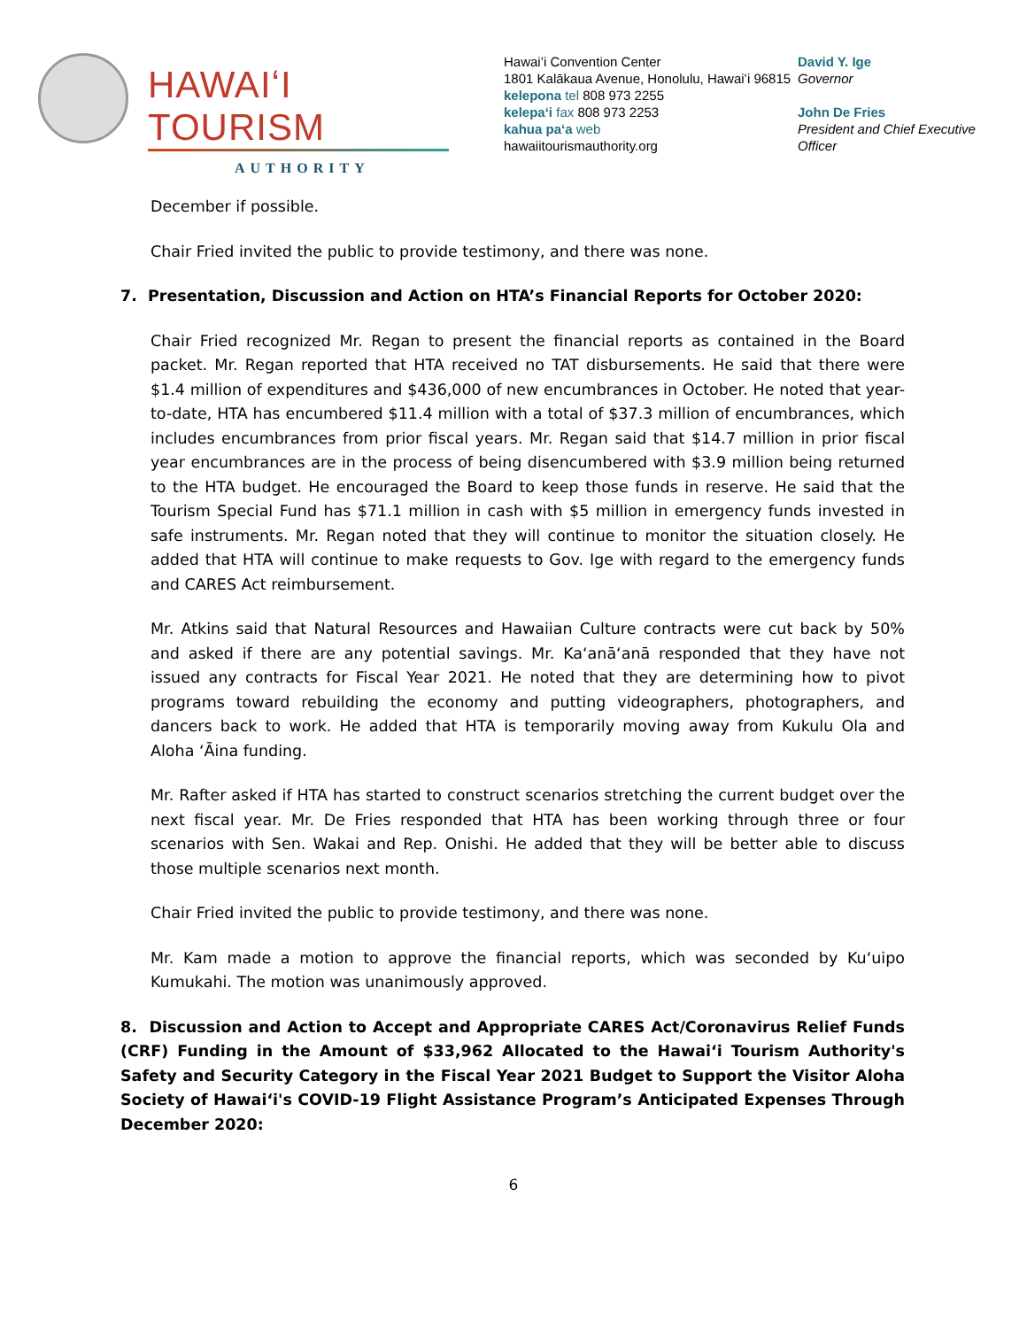HAWAIʻI TOURISM
AUTHORITY
Hawaiʻi Convention Center
1801 Kalākaua Avenue, Honolulu, Hawaiʻi 96815
kelepona tel 808 973 2255
kelepaʻi fax 808 973 2253
kahua paʻa web
hawaiitourismauthority.org
David Y. Ige
Governor
John De Fries
President and Chief Executive
Officer
December if possible.
Chair Fried invited the public to provide testimony, and there was none.
7. Presentation, Discussion and Action on HTA’s Financial Reports for October 2020:
Chair Fried recognized Mr. Regan to present the financial reports as contained in the Board packet. Mr. Regan reported that HTA received no TAT disbursements. He said that there were $1.4 million of expenditures and $436,000 of new encumbrances in October. He noted that year-to-date, HTA has encumbered $11.4 million with a total of $37.3 million of encumbrances, which includes encumbrances from prior fiscal years. Mr. Regan said that $14.7 million in prior fiscal year encumbrances are in the process of being disencumbered with $3.9 million being returned to the HTA budget. He encouraged the Board to keep those funds in reserve. He said that the Tourism Special Fund has $71.1 million in cash with $5 million in emergency funds invested in safe instruments. Mr. Regan noted that they will continue to monitor the situation closely. He added that HTA will continue to make requests to Gov. Ige with regard to the emergency funds and CARES Act reimbursement.
Mr. Atkins said that Natural Resources and Hawaiian Culture contracts were cut back by 50% and asked if there are any potential savings. Mr. Kaʻanāʻanā responded that they have not issued any contracts for Fiscal Year 2021. He noted that they are determining how to pivot programs toward rebuilding the economy and putting videographers, photographers, and dancers back to work. He added that HTA is temporarily moving away from Kukulu Ola and Aloha ʻĀina funding.
Mr. Rafter asked if HTA has started to construct scenarios stretching the current budget over the next fiscal year. Mr. De Fries responded that HTA has been working through three or four scenarios with Sen. Wakai and Rep. Onishi. He added that they will be better able to discuss those multiple scenarios next month.
Chair Fried invited the public to provide testimony, and there was none.
Mr. Kam made a motion to approve the financial reports, which was seconded by Kuʻuipo Kumukahi. The motion was unanimously approved.
8. Discussion and Action to Accept and Appropriate CARES Act/Coronavirus Relief Funds (CRF) Funding in the Amount of $33,962 Allocated to the Hawaiʻi Tourism Authority's Safety and Security Category in the Fiscal Year 2021 Budget to Support the Visitor Aloha Society of Hawaiʻi's COVID-19 Flight Assistance Program’s Anticipated Expenses Through December 2020:
6